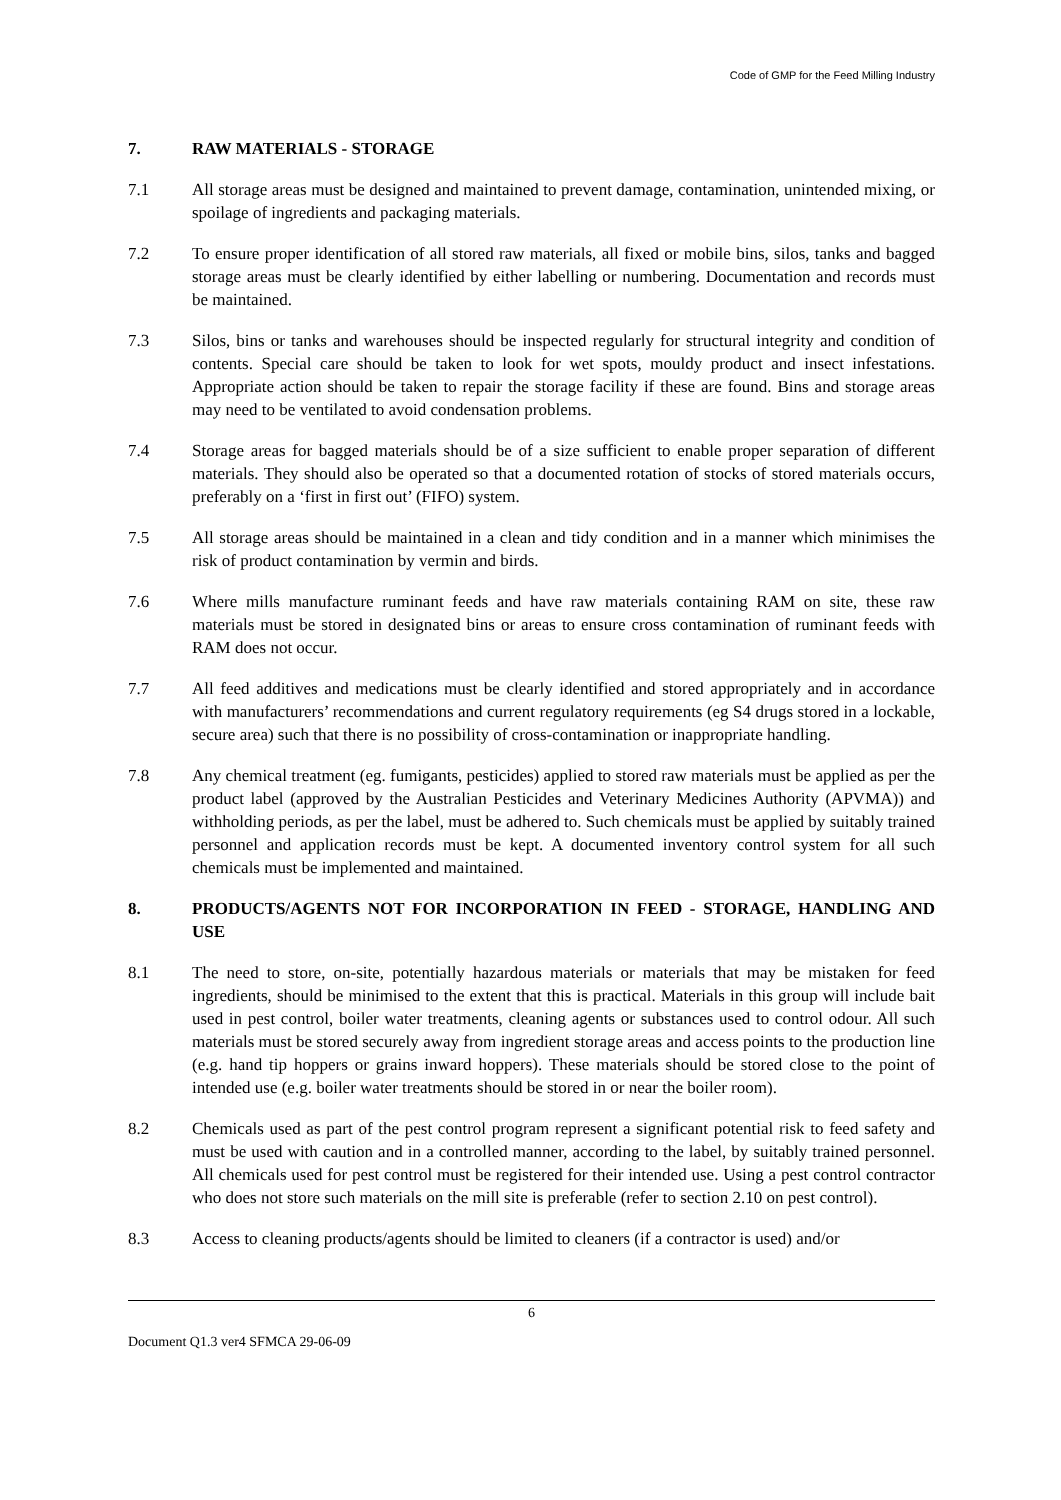Code of GMP for the Feed Milling Industry
7. RAW MATERIALS - STORAGE
7.1 All storage areas must be designed and maintained to prevent damage, contamination, unintended mixing, or spoilage of ingredients and packaging materials.
7.2 To ensure proper identification of all stored raw materials, all fixed or mobile bins, silos, tanks and bagged storage areas must be clearly identified by either labelling or numbering. Documentation and records must be maintained.
7.3 Silos, bins or tanks and warehouses should be inspected regularly for structural integrity and condition of contents. Special care should be taken to look for wet spots, mouldy product and insect infestations. Appropriate action should be taken to repair the storage facility if these are found. Bins and storage areas may need to be ventilated to avoid condensation problems.
7.4 Storage areas for bagged materials should be of a size sufficient to enable proper separation of different materials. They should also be operated so that a documented rotation of stocks of stored materials occurs, preferably on a ‘first in first out’ (FIFO) system.
7.5 All storage areas should be maintained in a clean and tidy condition and in a manner which minimises the risk of product contamination by vermin and birds.
7.6 Where mills manufacture ruminant feeds and have raw materials containing RAM on site, these raw materials must be stored in designated bins or areas to ensure cross contamination of ruminant feeds with RAM does not occur.
7.7 All feed additives and medications must be clearly identified and stored appropriately and in accordance with manufacturers’ recommendations and current regulatory requirements (eg S4 drugs stored in a lockable, secure area) such that there is no possibility of cross-contamination or inappropriate handling.
7.8 Any chemical treatment (eg. fumigants, pesticides) applied to stored raw materials must be applied as per the product label (approved by the Australian Pesticides and Veterinary Medicines Authority (APVMA)) and withholding periods, as per the label, must be adhered to. Such chemicals must be applied by suitably trained personnel and application records must be kept. A documented inventory control system for all such chemicals must be implemented and maintained.
8. PRODUCTS/AGENTS NOT FOR INCORPORATION IN FEED - STORAGE, HANDLING AND USE
8.1 The need to store, on-site, potentially hazardous materials or materials that may be mistaken for feed ingredients, should be minimised to the extent that this is practical. Materials in this group will include bait used in pest control, boiler water treatments, cleaning agents or substances used to control odour. All such materials must be stored securely away from ingredient storage areas and access points to the production line (e.g. hand tip hoppers or grains inward hoppers). These materials should be stored close to the point of intended use (e.g. boiler water treatments should be stored in or near the boiler room).
8.2 Chemicals used as part of the pest control program represent a significant potential risk to feed safety and must be used with caution and in a controlled manner, according to the label, by suitably trained personnel. All chemicals used for pest control must be registered for their intended use. Using a pest control contractor who does not store such materials on the mill site is preferable (refer to section 2.10 on pest control).
8.3 Access to cleaning products/agents should be limited to cleaners (if a contractor is used) and/or
6
Document Q1.3 ver4 SFMCA 29-06-09